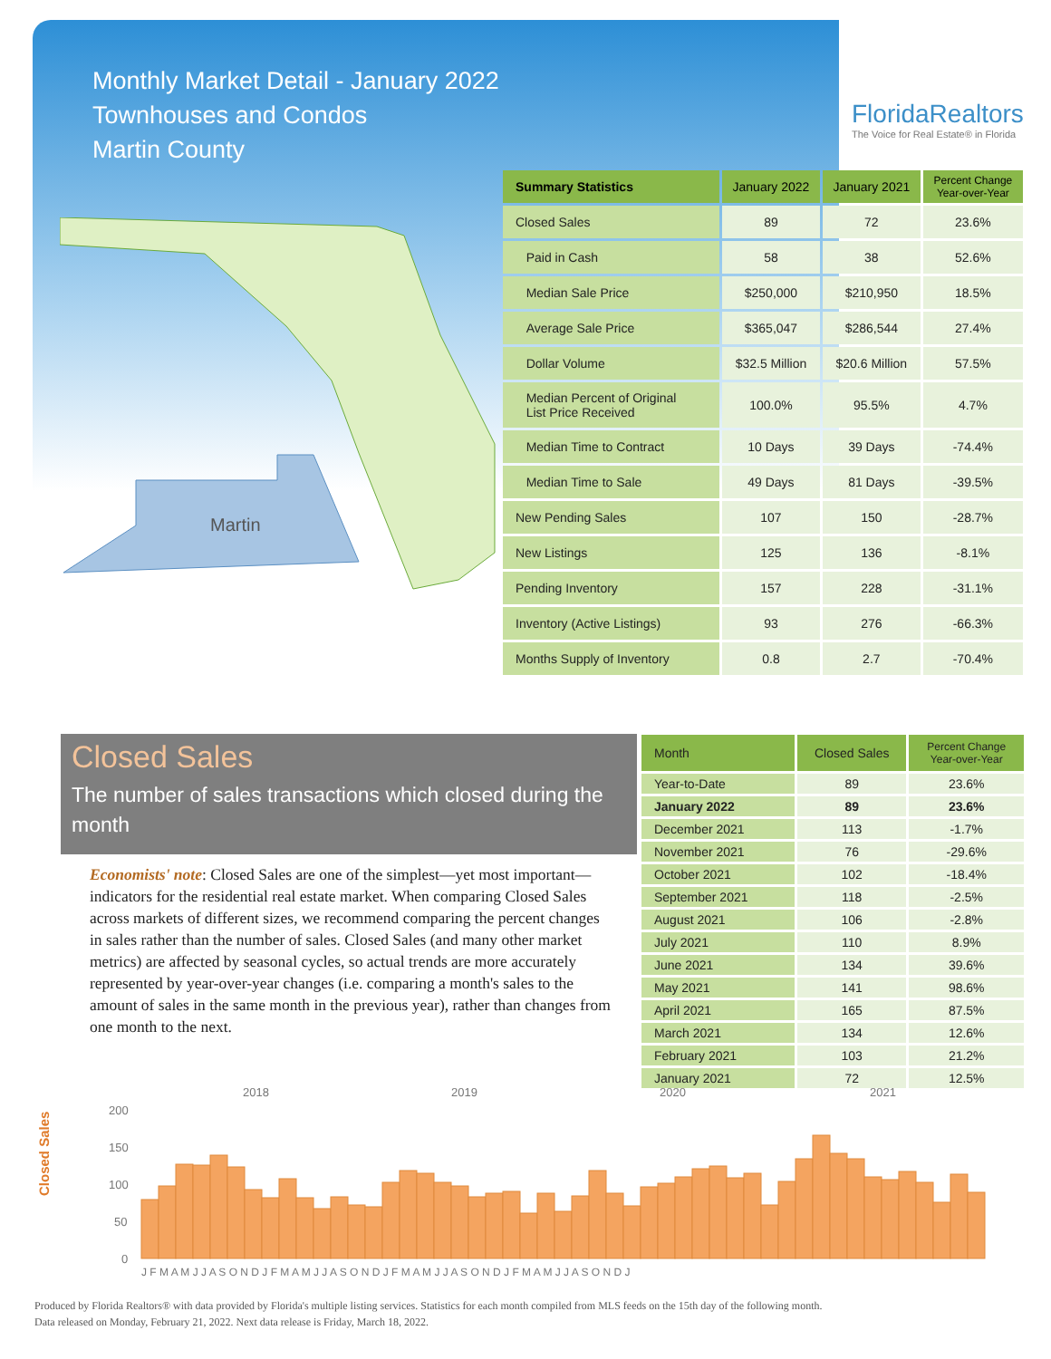Monthly Market Detail - January 2022
Townhouses and Condos
Martin County
FloridaRealtors
The Voice for Real Estate® in Florida
Martin
| Summary Statistics | January 2022 | January 2021 | Percent Change Year-over-Year |
| --- | --- | --- | --- |
| Closed Sales | 89 | 72 | 23.6% |
| Paid in Cash | 58 | 38 | 52.6% |
| Median Sale Price | $250,000 | $210,950 | 18.5% |
| Average Sale Price | $365,047 | $286,544 | 27.4% |
| Dollar Volume | $32.5 Million | $20.6 Million | 57.5% |
| Median Percent of Original List Price Received | 100.0% | 95.5% | 4.7% |
| Median Time to Contract | 10 Days | 39 Days | -74.4% |
| Median Time to Sale | 49 Days | 81 Days | -39.5% |
| New Pending Sales | 107 | 150 | -28.7% |
| New Listings | 125 | 136 | -8.1% |
| Pending Inventory | 157 | 228 | -31.1% |
| Inventory (Active Listings) | 93 | 276 | -66.3% |
| Months Supply of Inventory | 0.8 | 2.7 | -70.4% |
Closed Sales
The number of sales transactions which closed during the month
Economists' note: Closed Sales are one of the simplest—yet most important—indicators for the residential real estate market. When comparing Closed Sales across markets of different sizes, we recommend comparing the percent changes in sales rather than the number of sales. Closed Sales (and many other market metrics) are affected by seasonal cycles, so actual trends are more accurately represented by year-over-year changes (i.e. comparing a month's sales to the amount of sales in the same month in the previous year), rather than changes from one month to the next.
| Month | Closed Sales | Percent Change Year-over-Year |
| --- | --- | --- |
| Year-to-Date | 89 | 23.6% |
| January 2022 | 89 | 23.6% |
| December 2021 | 113 | -1.7% |
| November 2021 | 76 | -29.6% |
| October 2021 | 102 | -18.4% |
| September 2021 | 118 | -2.5% |
| August 2021 | 106 | -2.8% |
| July 2021 | 110 | 8.9% |
| June 2021 | 134 | 39.6% |
| May 2021 | 141 | 98.6% |
| April 2021 | 165 | 87.5% |
| March 2021 | 134 | 12.6% |
| February 2021 | 103 | 21.2% |
| January 2021 | 72 | 12.5% |
Closed Sales
2018
2019
2020
2021
200
150
100
50
0
J F M A M J J A S O N D J F M A M J J A S O N D J F M A M J J A S O N D J F M A M J J A S O N D J
Produced by Florida Realtors® with data provided by Florida's multiple listing services. Statistics for each month compiled from MLS feeds on the 15th day of the following month.
Data released on Monday, February 21, 2022. Next data release is Friday, March 18, 2022.